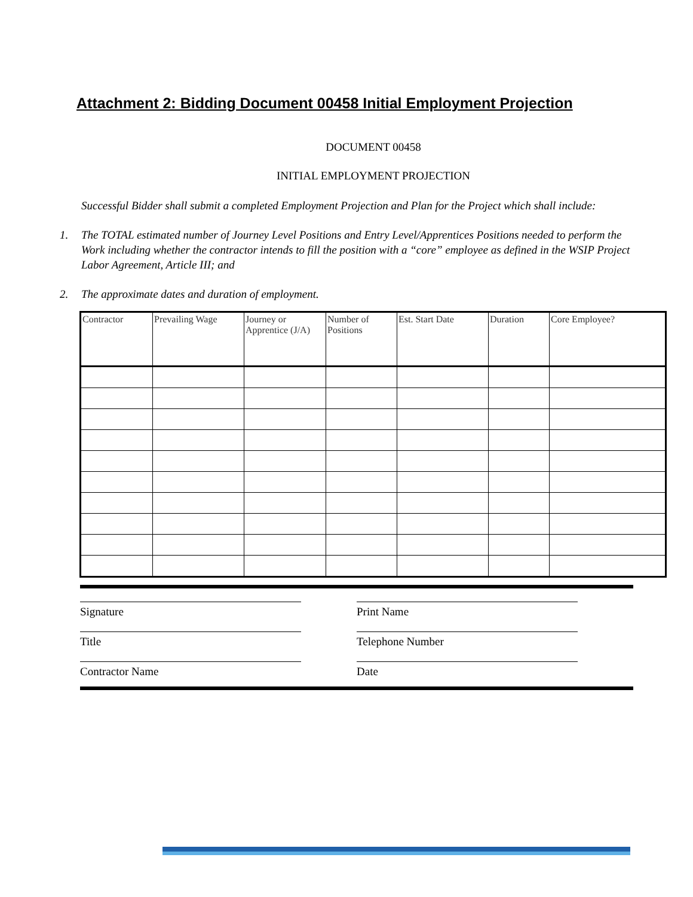Attachment 2: Bidding Document 00458 Initial Employment Projection
DOCUMENT 00458
INITIAL EMPLOYMENT PROJECTION
Successful Bidder shall submit a completed Employment Projection and Plan for the Project which shall include:
1. The TOTAL estimated number of Journey Level Positions and Entry Level/Apprentices Positions needed to perform the Work including whether the contractor intends to fill the position with a “core” employee as defined in the WSIP Project Labor Agreement, Article III; and
2. The approximate dates and duration of employment.
| Contractor | Prevailing Wage | Journey or Apprentice (J/A) | Number of Positions | Est. Start Date | Duration | Core Employee? |
Signature Print Name
Title Telephone Number
Contractor Name Date